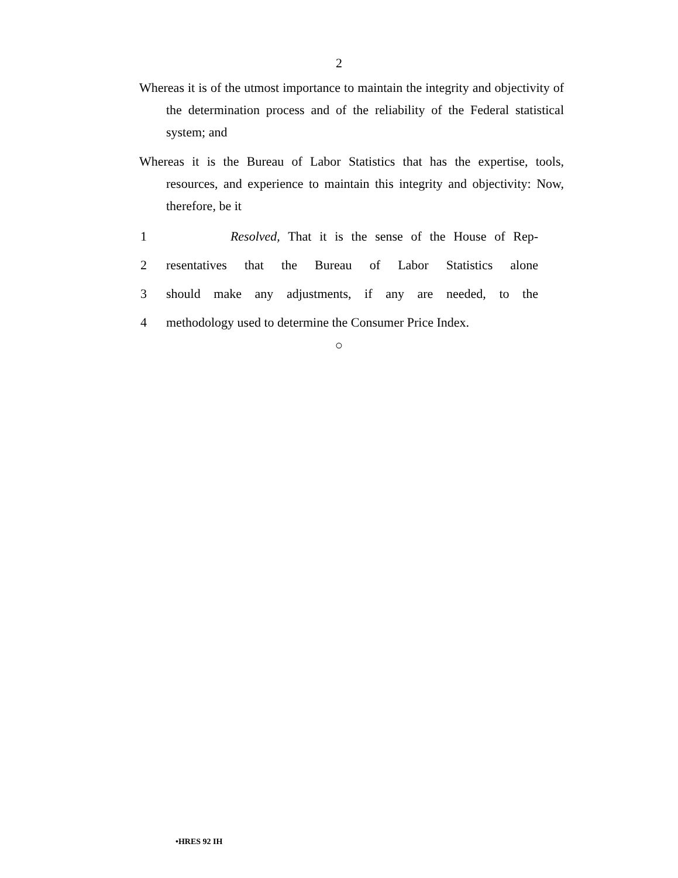2
Whereas it is of the utmost importance to maintain the integrity and objectivity of the determination process and of the reliability of the Federal statistical system; and
Whereas it is the Bureau of Labor Statistics that has the expertise, tools, resources, and experience to maintain this integrity and objectivity: Now, therefore, be it
1 Resolved, That it is the sense of the House of Rep-
2 resentatives that the Bureau of Labor Statistics alone
3 should make any adjustments, if any are needed, to the
4 methodology used to determine the Consumer Price Index.
○
•HRES 92 IH